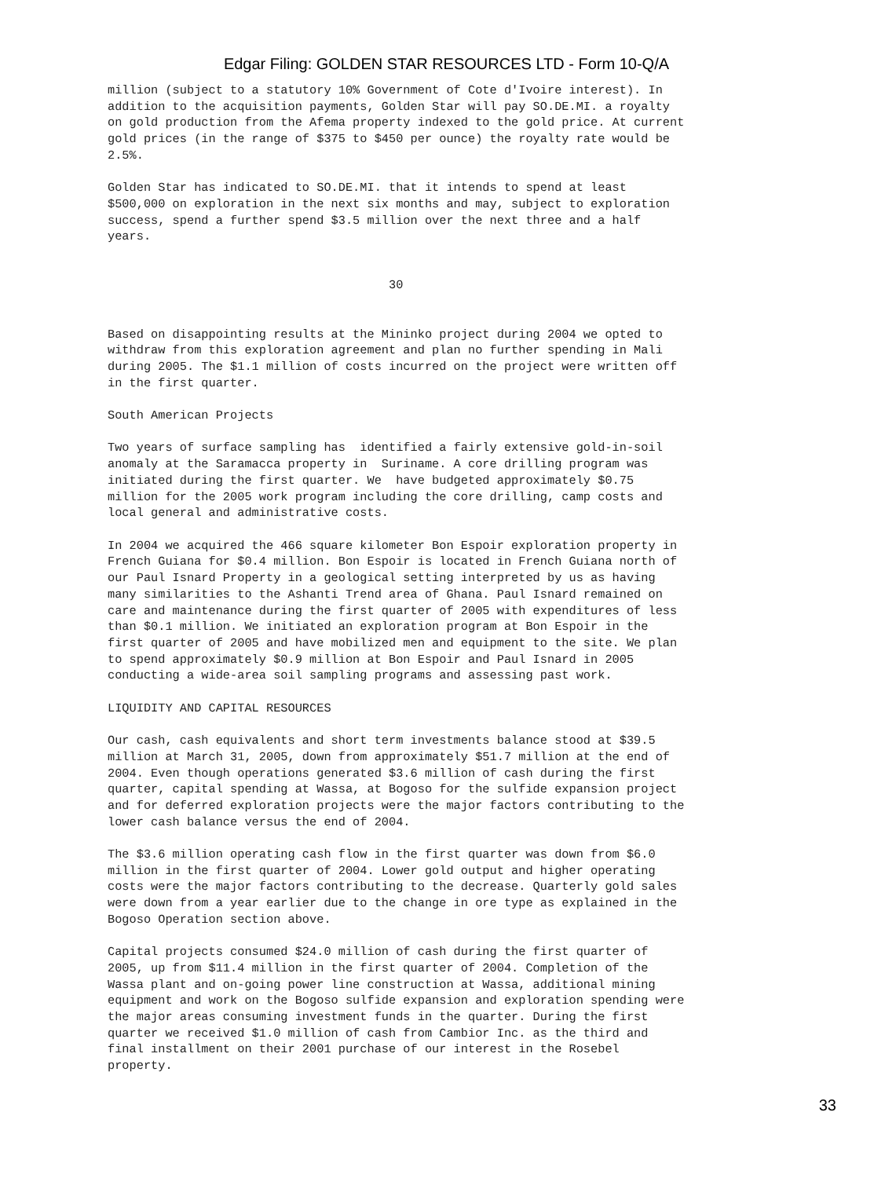Edgar Filing: GOLDEN STAR RESOURCES LTD - Form 10-Q/A
million (subject to a statutory 10% Government of Cote d'Ivoire interest). In
addition to the acquisition payments, Golden Star will pay SO.DE.MI. a royalty
on gold production from the Afema property indexed to the gold price. At current
gold prices (in the range of $375 to $450 per ounce) the royalty rate would be
2.5%.

Golden Star has indicated to SO.DE.MI. that it intends to spend at least
$500,000 on exploration in the next six months and may, subject to exploration
success, spend a further spend $3.5 million over the next three and a half
years.


                                       30


Based on disappointing results at the Mininko project during 2004 we opted to
withdraw from this exploration agreement and plan no further spending in Mali
during 2005. The $1.1 million of costs incurred on the project were written off
in the first quarter.

South American Projects

Two years of surface sampling has  identified a fairly extensive gold-in-soil
anomaly at the Saramacca property in  Suriname. A core drilling program was
initiated during the first quarter. We  have budgeted approximately $0.75
million for the 2005 work program including the core drilling, camp costs and
local general and administrative costs.

In 2004 we acquired the 466 square kilometer Bon Espoir exploration property in
French Guiana for $0.4 million. Bon Espoir is located in French Guiana north of
our Paul Isnard Property in a geological setting interpreted by us as having
many similarities to the Ashanti Trend area of Ghana. Paul Isnard remained on
care and maintenance during the first quarter of 2005 with expenditures of less
than $0.1 million. We initiated an exploration program at Bon Espoir in the
first quarter of 2005 and have mobilized men and equipment to the site. We plan
to spend approximately $0.9 million at Bon Espoir and Paul Isnard in 2005
conducting a wide-area soil sampling programs and assessing past work.

LIQUIDITY AND CAPITAL RESOURCES

Our cash, cash equivalents and short term investments balance stood at $39.5
million at March 31, 2005, down from approximately $51.7 million at the end of
2004. Even though operations generated $3.6 million of cash during the first
quarter, capital spending at Wassa, at Bogoso for the sulfide expansion project
and for deferred exploration projects were the major factors contributing to the
lower cash balance versus the end of 2004.

The $3.6 million operating cash flow in the first quarter was down from $6.0
million in the first quarter of 2004. Lower gold output and higher operating
costs were the major factors contributing to the decrease. Quarterly gold sales
were down from a year earlier due to the change in ore type as explained in the
Bogoso Operation section above.

Capital projects consumed $24.0 million of cash during the first quarter of
2005, up from $11.4 million in the first quarter of 2004. Completion of the
Wassa plant and on-going power line construction at Wassa, additional mining
equipment and work on the Bogoso sulfide expansion and exploration spending were
the major areas consuming investment funds in the quarter. During the first
quarter we received $1.0 million of cash from Cambior Inc. as the third and
final installment on their 2001 purchase of our interest in the Rosebel
property.
33